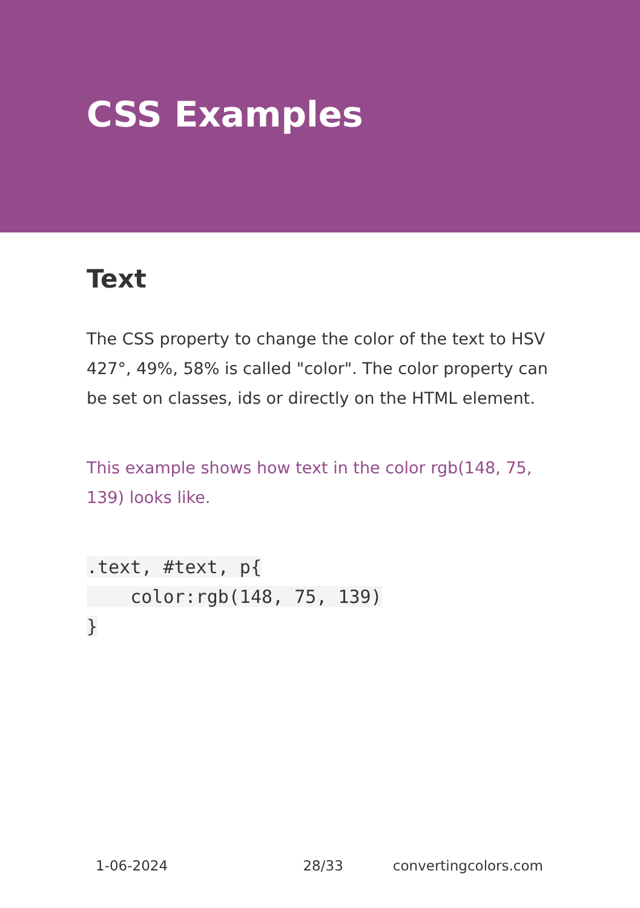CSS Examples
Text
The CSS property to change the color of the text to HSV 427°, 49%, 58% is called "color". The color property can be set on classes, ids or directly on the HTML element.
This example shows how text in the color rgb(148, 75, 139) looks like.
.text, #text, p{
    color:rgb(148, 75, 139)
}
1-06-2024 28/33 convertingcolors.com